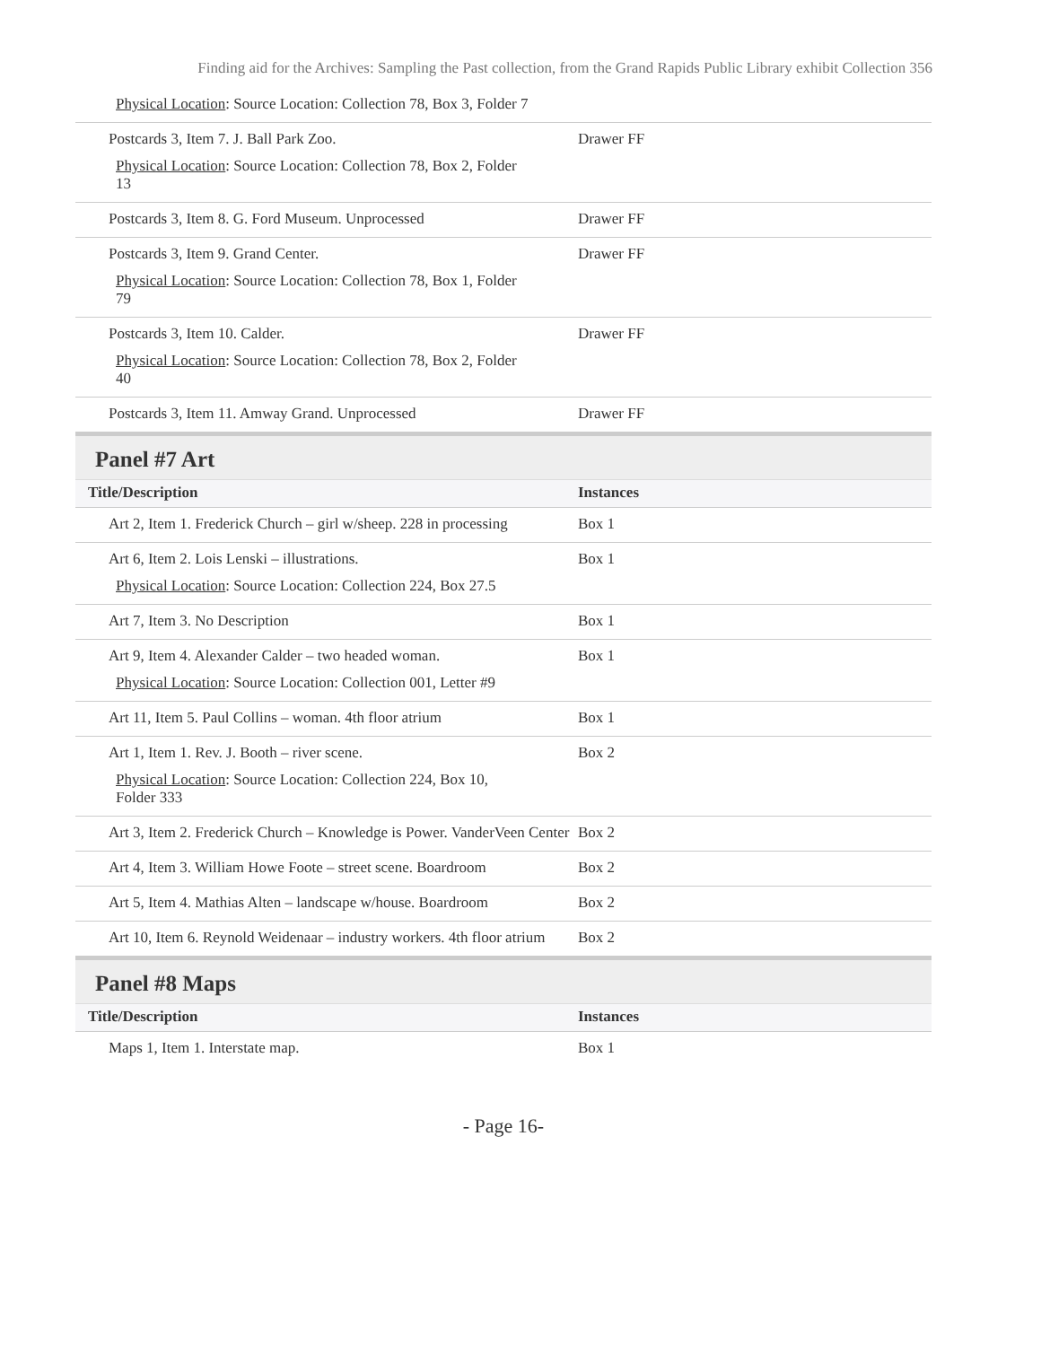Finding aid for the Archives: Sampling the Past collection, from the Grand Rapids Public Library exhibit Collection 356
| Physical Location : Source Location: Collection 78, Box 3, Folder 7 | |
| Postcards 3, Item 7. J. Ball Park Zoo. Physical Location : Source Location: Collection 78, Box 2, Folder 13 | Drawer FF |
| Postcards 3, Item 8. G. Ford Museum. Unprocessed | Drawer FF |
| Postcards 3, Item 9. Grand Center. Physical Location : Source Location: Collection 78, Box 1, Folder 79 | Drawer FF |
| Postcards 3, Item 10. Calder. Physical Location : Source Location: Collection 78, Box 2, Folder 40 | Drawer FF |
| Postcards 3, Item 11. Amway Grand. Unprocessed | Drawer FF |
Panel #7 Art
| Title/Description | Instances |
| --- | --- |
| Art 2, Item 1. Frederick Church – girl w/sheep. 228 in processing | Box 1 |
| Art 6, Item 2. Lois Lenski – illustrations. Physical Location : Source Location: Collection 224, Box 27.5 | Box 1 |
| Art 7, Item 3. No Description | Box 1 |
| Art 9, Item 4. Alexander Calder – two headed woman. Physical Location : Source Location: Collection 001, Letter #9 | Box 1 |
| Art 11, Item 5. Paul Collins – woman. 4th floor atrium | Box 1 |
| Art 1, Item 1. Rev. J. Booth – river scene. Physical Location : Source Location: Collection 224, Box 10, Folder 333 | Box 2 |
| Art 3, Item 2. Frederick Church – Knowledge is Power. VanderVeen Center | Box 2 |
| Art 4, Item 3. William Howe Foote – street scene. Boardroom | Box 2 |
| Art 5, Item 4. Mathias Alten – landscape w/house. Boardroom | Box 2 |
| Art 10, Item 6. Reynold Weidenaar – industry workers. 4th floor atrium | Box 2 |
Panel #8 Maps
| Title/Description | Instances |
| --- | --- |
| Maps 1, Item 1. Interstate map. | Box 1 |
- Page 16-